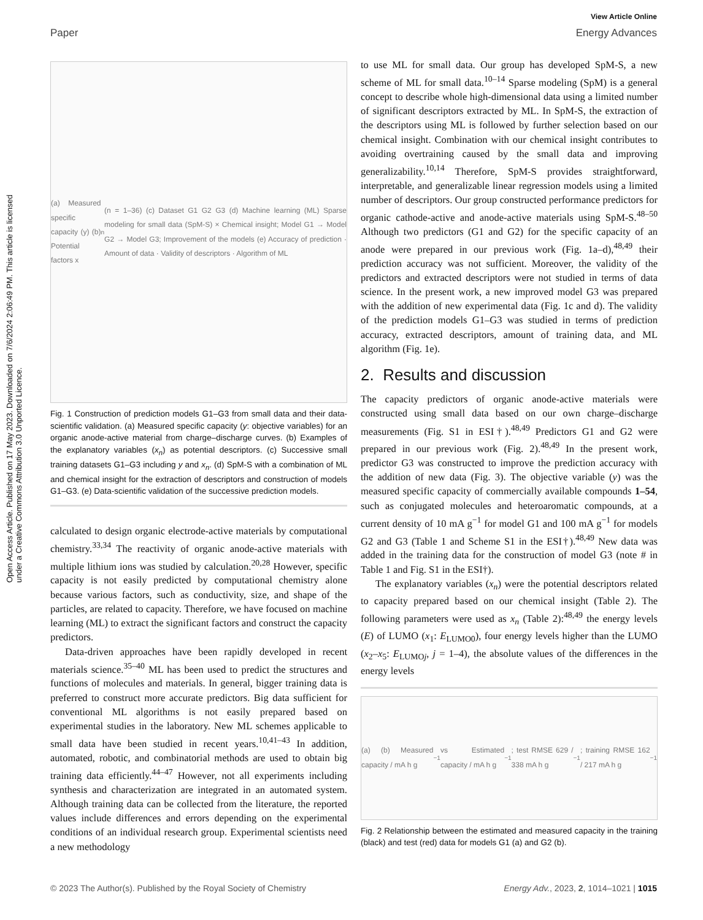View Article Online
Paper Energy Advances
Open Access Article. Published on 17 May 2023. Downloaded on 7/6/2024 2:06:49 PM. This article is licensed under a Creative Commons Attribution 3.0 Unported Licence.
(a) Measured specific capacity (y) (b) Potential factors x<sub>n</sub> (n = 1–36) (c) Dataset G1 G2 G3 (d) Machine learning (ML) Sparse modeling for small data (SpM-S) × Chemical insight; Model G1 → Model G2 → Model G3; Improvement of the models (e) Accuracy of prediction · Amount of data · Validity of descriptors · Algorithm of ML
Fig. 1 Construction of prediction models G1–G3 from small data and their data-scientific validation. (a) Measured specific capacity (y: objective variables) for an organic anode-active material from charge–discharge curves. (b) Examples of the explanatory variables (x<sub>n</sub>) as potential descriptors. (c) Successive small training datasets G1–G3 including y and x<sub>n</sub>. (d) SpM-S with a combination of ML and chemical insight for the extraction of descriptors and construction of models G1–G3. (e) Data-scientific validation of the successive prediction models.
calculated to design organic electrode-active materials by computational chemistry.<sup>33,34</sup> The reactivity of organic anode-active materials with multiple lithium ions was studied by calculation.<sup>20,28</sup> However, specific capacity is not easily predicted by computational chemistry alone because various factors, such as conductivity, size, and shape of the particles, are related to capacity. Therefore, we have focused on machine learning (ML) to extract the significant factors and construct the capacity predictors.
Data-driven approaches have been rapidly developed in recent materials science.<sup>35–40</sup> ML has been used to predict the structures and functions of molecules and materials. In general, bigger training data is preferred to construct more accurate predictors. Big data sufficient for conventional ML algorithms is not easily prepared based on experimental studies in the laboratory. New ML schemes applicable to small data have been studied in recent years.<sup>10,41–43</sup> In addition, automated, robotic, and combinatorial methods are used to obtain big training data efficiently.<sup>44–47</sup> However, not all experiments including synthesis and characterization are integrated in an automated system. Although training data can be collected from the literature, the reported values include differences and errors depending on the experimental conditions of an individual research group. Experimental scientists need a new methodology
to use ML for small data. Our group has developed SpM-S, a new scheme of ML for small data.<sup>10–14</sup> Sparse modeling (SpM) is a general concept to describe whole high-dimensional data using a limited number of significant descriptors extracted by ML. In SpM-S, the extraction of the descriptors using ML is followed by further selection based on our chemical insight. Combination with our chemical insight contributes to avoiding overtraining caused by the small data and improving generalizability.<sup>10,14</sup> Therefore, SpM-S provides straightforward, interpretable, and generalizable linear regression models using a limited number of descriptors. Our group constructed performance predictors for organic cathode-active and anode-active materials using SpM-S.<sup>48–50</sup> Although two predictors (G1 and G2) for the specific capacity of an anode were prepared in our previous work (Fig. 1a–d),<sup>48,49</sup> their prediction accuracy was not sufficient. Moreover, the validity of the predictors and extracted descriptors were not studied in terms of data science. In the present work, a new improved model G3 was prepared with the addition of new experimental data (Fig. 1c and d). The validity of the prediction models G1–G3 was studied in terms of prediction accuracy, extracted descriptors, amount of training data, and ML algorithm (Fig. 1e).
2. Results and discussion
The capacity predictors of organic anode-active materials were constructed using small data based on our own charge–discharge measurements (Fig. S1 in ESI†).<sup>48,49</sup> Predictors G1 and G2 were prepared in our previous work (Fig. 2).<sup>48,49</sup> In the present work, predictor G3 was constructed to improve the prediction accuracy with the addition of new data (Fig. 3). The objective variable (y) was the measured specific capacity of commercially available compounds 1–54, such as conjugated molecules and heteroaromatic compounds, at a current density of 10 mA g<sup>−1</sup> for model G1 and 100 mA g<sup>−1</sup> for models G2 and G3 (Table 1 and Scheme S1 in the ESI†).<sup>48,49</sup> New data was added in the training data for the construction of model G3 (note # in Table 1 and Fig. S1 in the ESI†).
The explanatory variables (x<sub>n</sub>) were the potential descriptors related to capacity prepared based on our chemical insight (Table 2). The following parameters were used as x<sub>n</sub> (Table 2):<sup>48,49</sup> the energy levels (E) of LUMO (x<sub>1</sub>: E<sub>LUMO0</sub>), four energy levels higher than the LUMO (x<sub>2</sub>–x<sub>5</sub>: E<sub>LUMOj</sub>, j = 1–4), the absolute values of the differences in the energy levels
(a) (b) Measured capacity / mA h g<sup>−1</sup> vs Estimated capacity / mA h g<sup>−1</sup>; test RMSE 629 / 338 mA h g<sup>−1</sup>; training RMSE 162 / 217 mA h g<sup>−1</sup>
Fig. 2 Relationship between the estimated and measured capacity in the training (black) and test (red) data for models G1 (a) and G2 (b).
© 2023 The Author(s). Published by the Royal Society of Chemistry Energy Adv., 2023, 2, 1014–1021 | 1015